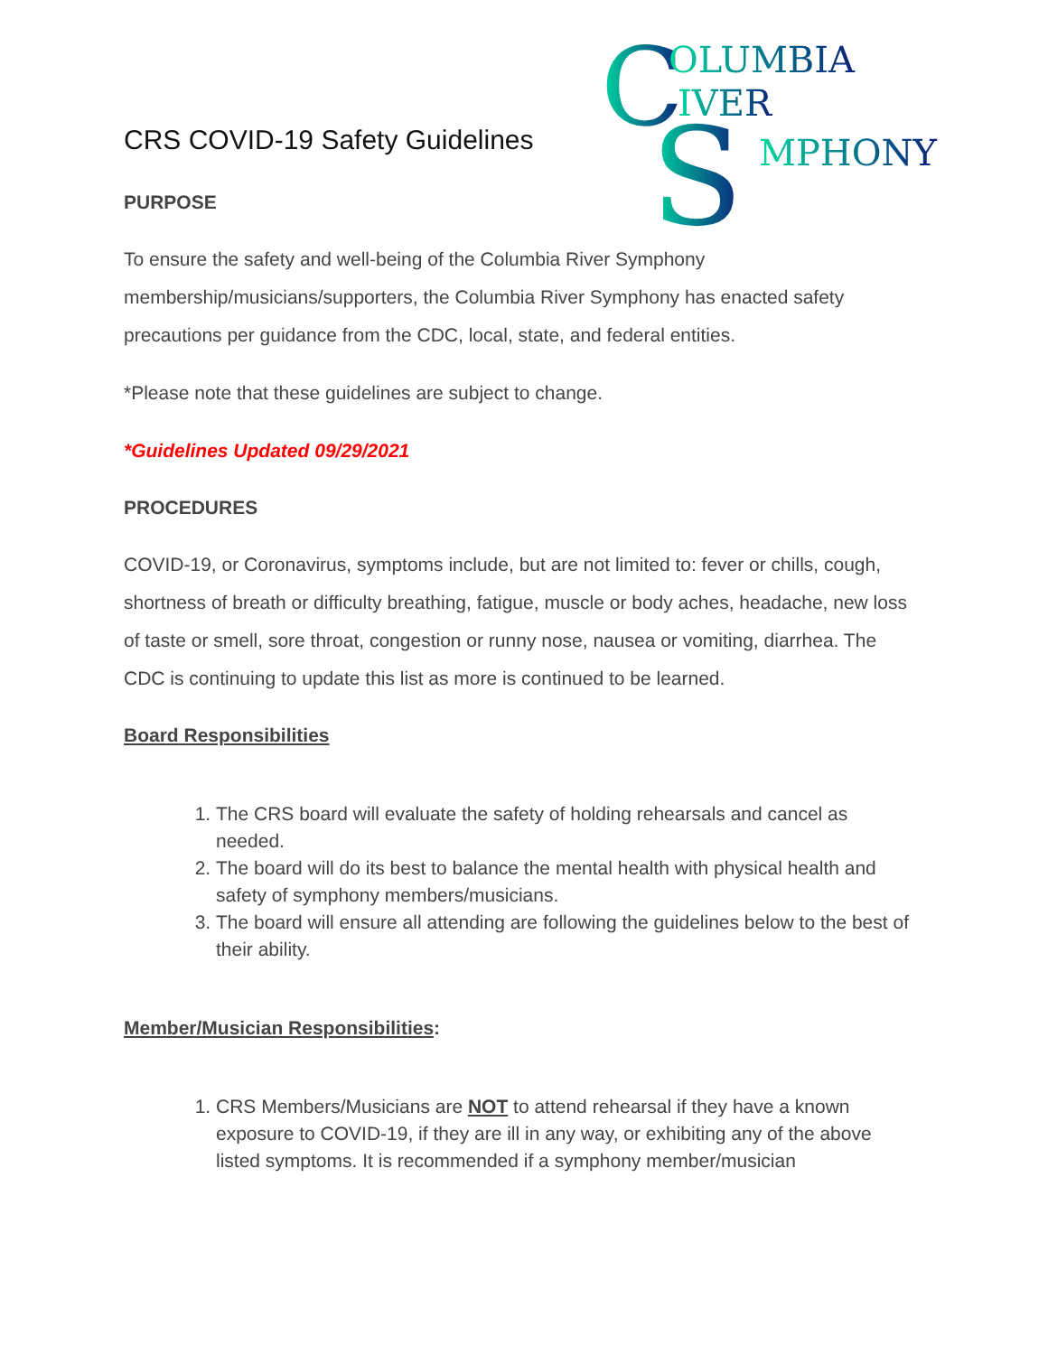C
OLUMBIA
IVER
S
MPHONY
CRS COVID-19 Safety Guidelines
PURPOSE
To ensure the safety and well-being of the Columbia River Symphony membership/musicians/supporters, the Columbia River Symphony has enacted safety precautions per guidance from the CDC, local, state, and federal entities.
*Please note that these guidelines are subject to change.
*Guidelines Updated 09/29/2021
PROCEDURES
COVID-19, or Coronavirus, symptoms include, but are not limited to: fever or chills, cough, shortness of breath or difficulty breathing, fatigue, muscle or body aches, headache, new loss of taste or smell, sore throat, congestion or runny nose, nausea or vomiting, diarrhea. The CDC is continuing to update this list as more is continued to be learned.
Board Responsibilities
1. The CRS board will evaluate the safety of holding rehearsals and cancel as needed.
2. The board will do its best to balance the mental health with physical health and safety of symphony members/musicians.
3. The board will ensure all attending are following the guidelines below to the best of their ability.
Member/Musician Responsibilities:
1. CRS Members/Musicians are NOT to attend rehearsal if they have a known exposure to COVID-19, if they are ill in any way, or exhibiting any of the above listed symptoms. It is recommended if a symphony member/musician